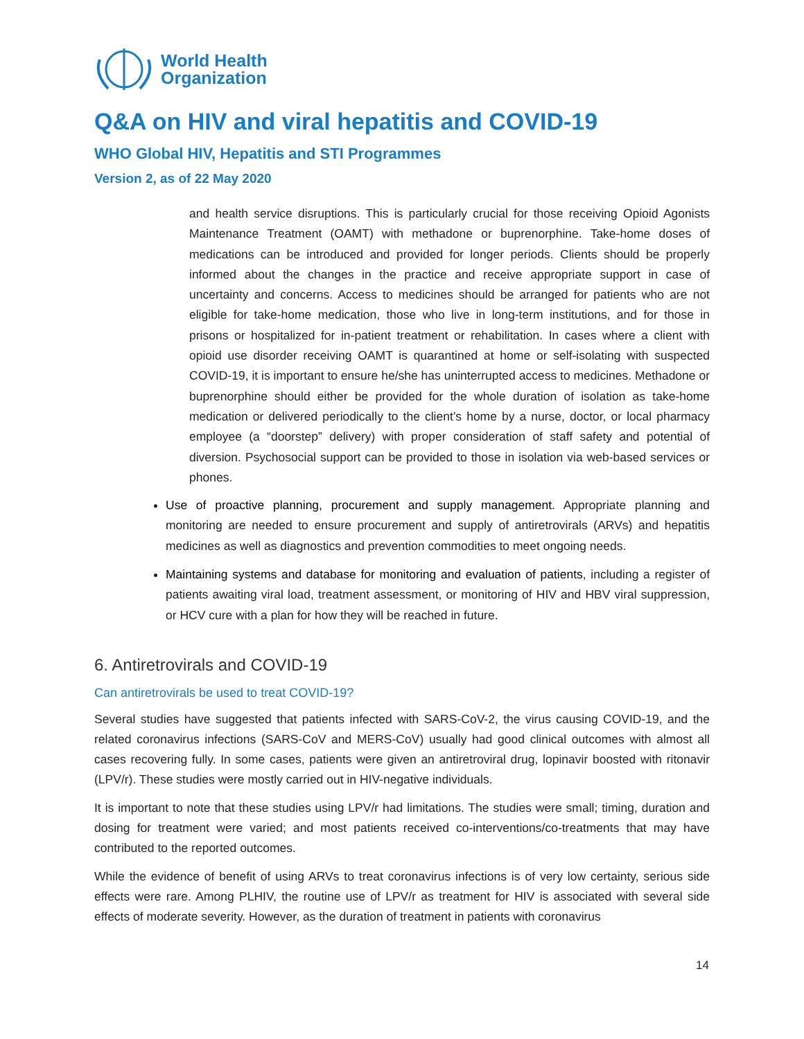World Health
Organization
Q&A on HIV and viral hepatitis and COVID-19
WHO Global HIV, Hepatitis and STI Programmes
Version 2, as of 22 May 2020
and health service disruptions. This is particularly crucial for those receiving Opioid Agonists Maintenance Treatment (OAMT) with methadone or buprenorphine. Take-home doses of medications can be introduced and provided for longer periods. Clients should be properly informed about the changes in the practice and receive appropriate support in case of uncertainty and concerns. Access to medicines should be arranged for patients who are not eligible for take-home medication, those who live in long-term institutions, and for those in prisons or hospitalized for in-patient treatment or rehabilitation. In cases where a client with opioid use disorder receiving OAMT is quarantined at home or self-isolating with suspected COVID-19, it is important to ensure he/she has uninterrupted access to medicines. Methadone or buprenorphine should either be provided for the whole duration of isolation as take-home medication or delivered periodically to the client’s home by a nurse, doctor, or local pharmacy employee (a “doorstep” delivery) with proper consideration of staff safety and potential of diversion. Psychosocial support can be provided to those in isolation via web-based services or phones.
Use of proactive planning, procurement and supply management. Appropriate planning and monitoring are needed to ensure procurement and supply of antiretrovirals (ARVs) and hepatitis medicines as well as diagnostics and prevention commodities to meet ongoing needs.
Maintaining systems and database for monitoring and evaluation of patients, including a register of patients awaiting viral load, treatment assessment, or monitoring of HIV and HBV viral suppression, or HCV cure with a plan for how they will be reached in future.
6. Antiretrovirals and COVID-19
Can antiretrovirals be used to treat COVID-19?
Several studies have suggested that patients infected with SARS-CoV-2, the virus causing COVID-19, and the related coronavirus infections (SARS-CoV and MERS-CoV) usually had good clinical outcomes with almost all cases recovering fully. In some cases, patients were given an antiretroviral drug, lopinavir boosted with ritonavir (LPV/r). These studies were mostly carried out in HIV-negative individuals.
It is important to note that these studies using LPV/r had limitations. The studies were small; timing, duration and dosing for treatment were varied; and most patients received co-interventions/co-treatments that may have contributed to the reported outcomes.
While the evidence of benefit of using ARVs to treat coronavirus infections is of very low certainty, serious side effects were rare. Among PLHIV, the routine use of LPV/r as treatment for HIV is associated with several side effects of moderate severity. However, as the duration of treatment in patients with coronavirus
14